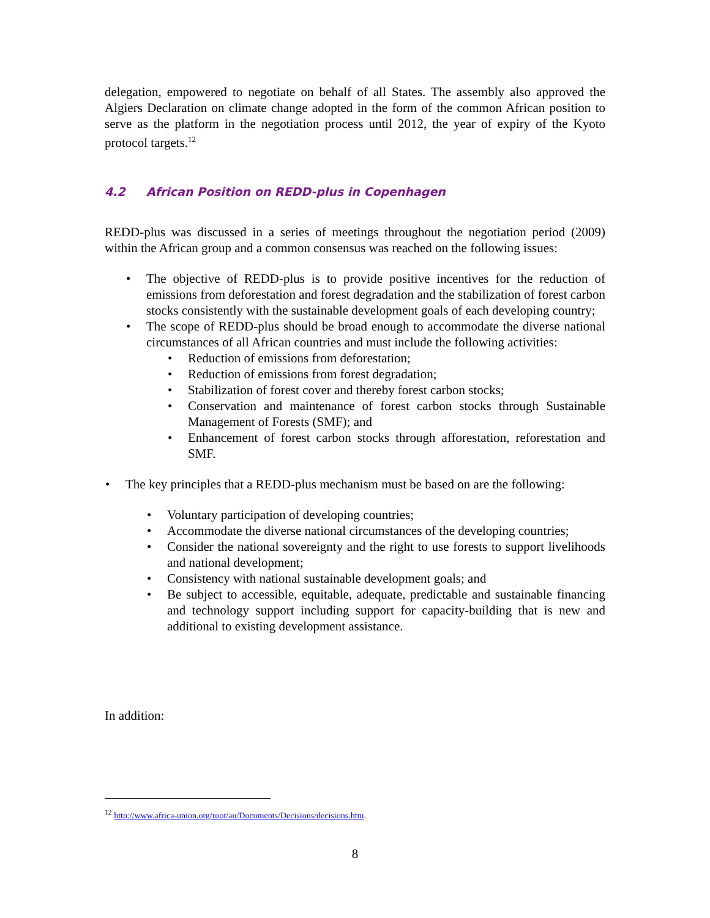delegation, empowered to negotiate on behalf of all States. The assembly also approved the Algiers Declaration on climate change adopted in the form of the common African position to serve as the platform in the negotiation process until 2012, the year of expiry of the Kyoto protocol targets.<sup>12</sup>
4.2 African Position on REDD-plus in Copenhagen
REDD-plus was discussed in a series of meetings throughout the negotiation period (2009) within the African group and a common consensus was reached on the following issues:
The objective of REDD-plus is to provide positive incentives for the reduction of emissions from deforestation and forest degradation and the stabilization of forest carbon stocks consistently with the sustainable development goals of each developing country;
The scope of REDD-plus should be broad enough to accommodate the diverse national circumstances of all African countries and must include the following activities:
Reduction of emissions from deforestation;
Reduction of emissions from forest degradation;
Stabilization of forest cover and thereby forest carbon stocks;
Conservation and maintenance of forest carbon stocks through Sustainable Management of Forests (SMF); and
Enhancement of forest carbon stocks through afforestation, reforestation and SMF.
The key principles that a REDD-plus mechanism must be based on are the following:
Voluntary participation of developing countries;
Accommodate the diverse national circumstances of the developing countries;
Consider the national sovereignty and the right to use forests to support livelihoods and national development;
Consistency with national sustainable development goals; and
Be subject to accessible, equitable, adequate, predictable and sustainable financing and technology support including support for capacity-building that is new and additional to existing development assistance.
In addition:
<sup>12</sup> http://www.africa-union.org/root/au/Documents/Decisions/decisions.htm.
8